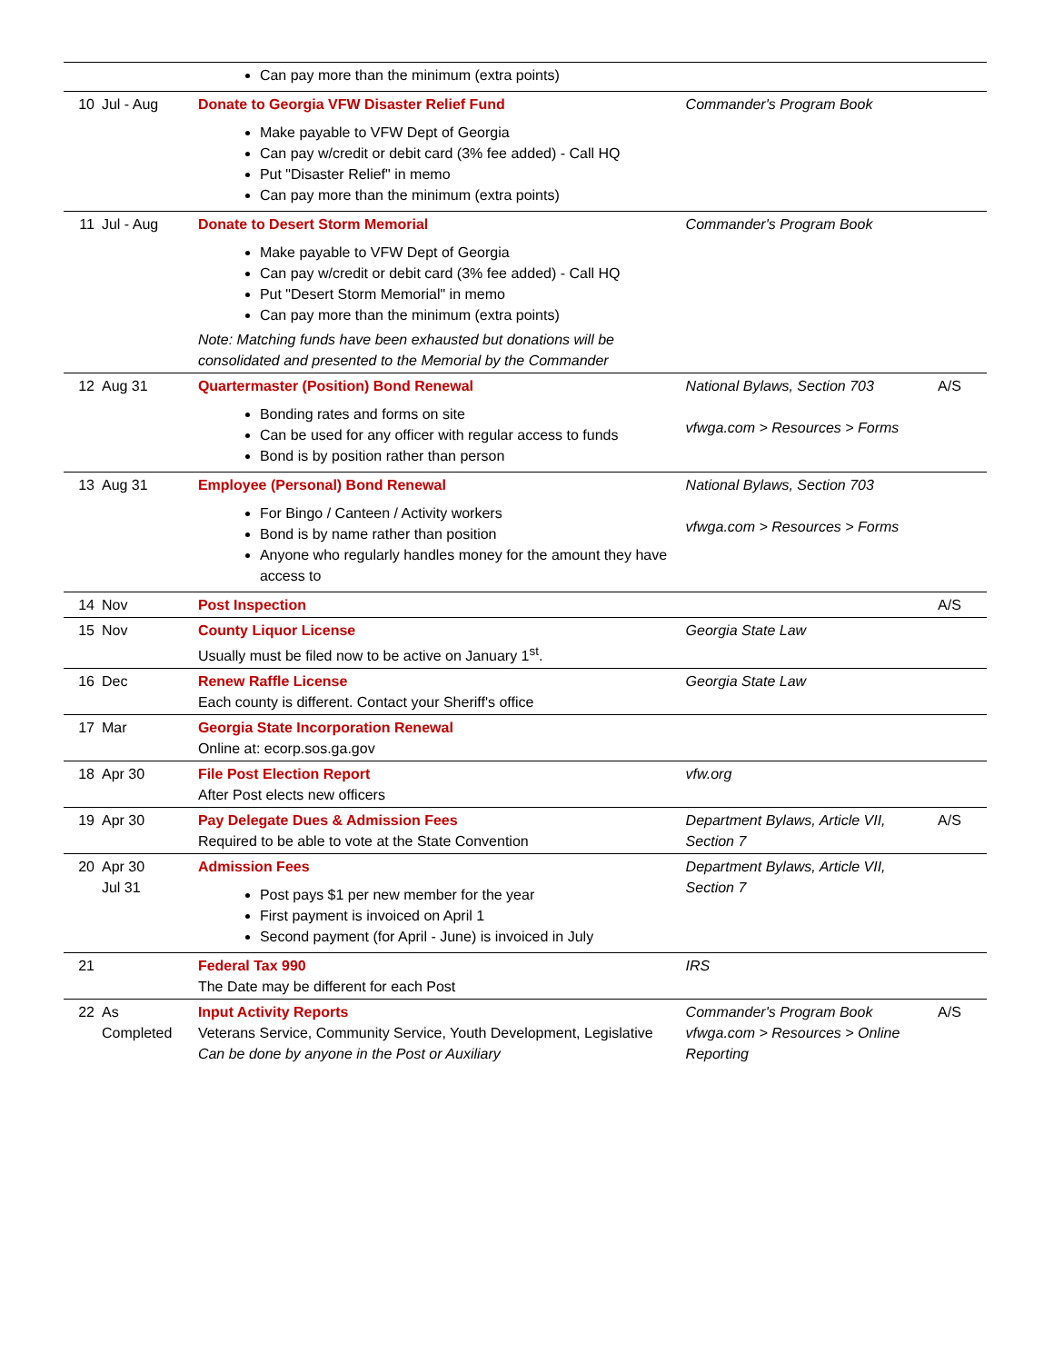| | | Can pay more than the minimum (extra points) | | |
| 10 | Jul - Aug | Donate to Georgia VFW Disaster Relief Fund Make payable to VFW Dept of Georgia Can pay w/credit or debit card (3% fee added) - Call HQ Put "Disaster Relief" in memo Can pay more than the minimum (extra points) | Commander's Program Book | |
| 11 | Jul - Aug | Donate to Desert Storm Memorial Make payable to VFW Dept of Georgia Can pay w/credit or debit card (3% fee added) - Call HQ Put "Desert Storm Memorial" in memo Can pay more than the minimum (extra points) Note: Matching funds have been exhausted but donations will be consolidated and presented to the Memorial by the Commander | Commander's Program Book | |
| 12 | Aug 31 | Quartermaster (Position) Bond Renewal Bonding rates and forms on site Can be used for any officer with regular access to funds Bond is by position rather than person | National Bylaws, Section 703 vfwga.com > Resources > Forms | A/S |
| 13 | Aug 31 | Employee (Personal) Bond Renewal For Bingo / Canteen / Activity workers Bond is by name rather than position Anyone who regularly handles money for the amount they have access to | National Bylaws, Section 703 vfwga.com > Resources > Forms | |
| 14 | Nov | Post Inspection | | A/S |
| 15 | Nov | County Liquor License Usually must be filed now to be active on January 1<sup>st</sup>. | Georgia State Law | |
| 16 | Dec | Renew Raffle License Each county is different. Contact your Sheriff's office | Georgia State Law | |
| 17 | Mar | Georgia State Incorporation Renewal Online at: ecorp.sos.ga.gov | | |
| 18 | Apr 30 | File Post Election Report After Post elects new officers | vfw.org | |
| 19 | Apr 30 | Pay Delegate Dues & Admission Fees Required to be able to vote at the State Convention | Department Bylaws, Article VII, Section 7 | A/S |
| 20 | Apr 30 Jul 31 | Admission Fees Post pays $1 per new member for the year First payment is invoiced on April 1 Second payment (for April - June) is invoiced in July | Department Bylaws, Article VII, Section 7 | |
| 21 | | Federal Tax 990 The Date may be different for each Post | IRS | |
| 22 | As Completed | Input Activity Reports Veterans Service, Community Service, Youth Development, Legislative Can be done by anyone in the Post or Auxiliary | Commander's Program Book vfwga.com > Resources > Online Reporting | A/S |